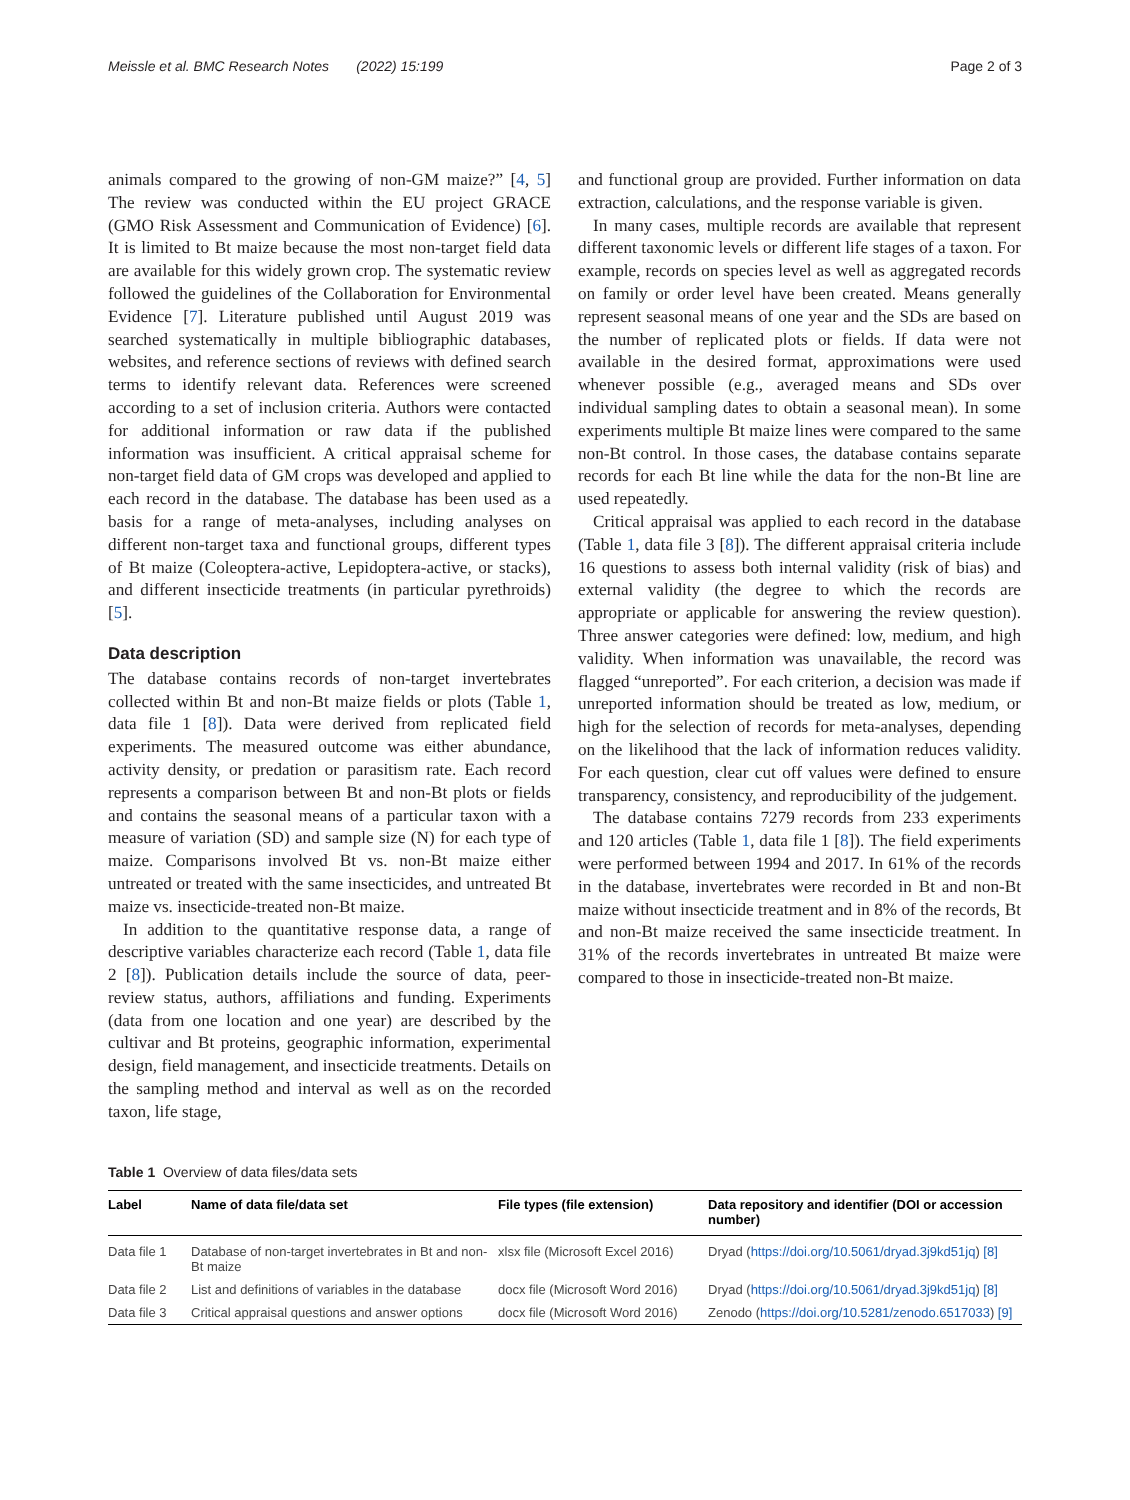Meissle et al. BMC Research Notes (2022) 15:199 Page 2 of 3
animals compared to the growing of non-GM maize?” [4, 5] The review was conducted within the EU project GRACE (GMO Risk Assessment and Communication of Evidence) [6]. It is limited to Bt maize because the most non-target field data are available for this widely grown crop. The systematic review followed the guidelines of the Collaboration for Environmental Evidence [7]. Literature published until August 2019 was searched systematically in multiple bibliographic databases, websites, and reference sections of reviews with defined search terms to identify relevant data. References were screened according to a set of inclusion criteria. Authors were contacted for additional information or raw data if the published information was insufficient. A critical appraisal scheme for non-target field data of GM crops was developed and applied to each record in the database. The database has been used as a basis for a range of meta-analyses, including analyses on different non-target taxa and functional groups, different types of Bt maize (Coleoptera-active, Lepidoptera-active, or stacks), and different insecticide treatments (in particular pyrethroids) [5].
Data description
The database contains records of non-target invertebrates collected within Bt and non-Bt maize fields or plots (Table 1, data file 1 [8]). Data were derived from replicated field experiments. The measured outcome was either abundance, activity density, or predation or parasitism rate. Each record represents a comparison between Bt and non-Bt plots or fields and contains the seasonal means of a particular taxon with a measure of variation (SD) and sample size (N) for each type of maize. Comparisons involved Bt vs. non-Bt maize either untreated or treated with the same insecticides, and untreated Bt maize vs. insecticide-treated non-Bt maize.
In addition to the quantitative response data, a range of descriptive variables characterize each record (Table 1, data file 2 [8]). Publication details include the source of data, peer-review status, authors, affiliations and funding. Experiments (data from one location and one year) are described by the cultivar and Bt proteins, geographic information, experimental design, field management, and insecticide treatments. Details on the sampling method and interval as well as on the recorded taxon, life stage,
and functional group are provided. Further information on data extraction, calculations, and the response variable is given.
In many cases, multiple records are available that represent different taxonomic levels or different life stages of a taxon. For example, records on species level as well as aggregated records on family or order level have been created. Means generally represent seasonal means of one year and the SDs are based on the number of replicated plots or fields. If data were not available in the desired format, approximations were used whenever possible (e.g., averaged means and SDs over individual sampling dates to obtain a seasonal mean). In some experiments multiple Bt maize lines were compared to the same non-Bt control. In those cases, the database contains separate records for each Bt line while the data for the non-Bt line are used repeatedly.
Critical appraisal was applied to each record in the database (Table 1, data file 3 [8]). The different appraisal criteria include 16 questions to assess both internal validity (risk of bias) and external validity (the degree to which the records are appropriate or applicable for answering the review question). Three answer categories were defined: low, medium, and high validity. When information was unavailable, the record was flagged “unreported”. For each criterion, a decision was made if unreported information should be treated as low, medium, or high for the selection of records for meta-analyses, depending on the likelihood that the lack of information reduces validity. For each question, clear cut off values were defined to ensure transparency, consistency, and reproducibility of the judgement.
The database contains 7279 records from 233 experiments and 120 articles (Table 1, data file 1 [8]). The field experiments were performed between 1994 and 2017. In 61% of the records in the database, invertebrates were recorded in Bt and non-Bt maize without insecticide treatment and in 8% of the records, Bt and non-Bt maize received the same insecticide treatment. In 31% of the records invertebrates in untreated Bt maize were compared to those in insecticide-treated non-Bt maize.
Table 1 Overview of data files/data sets
| Label | Name of data file/data set | File types (file extension) | Data repository and identifier (DOI or accession number) |
| --- | --- | --- | --- |
| Data file 1 | Database of non-target invertebrates in Bt and non-Bt maize | xlsx file (Microsoft Excel 2016) | Dryad ( https://doi.org/10.5061/dryad.3j9kd51jq ) [8] |
| Data file 2 | List and definitions of variables in the database | docx file (Microsoft Word 2016) | Dryad ( https://doi.org/10.5061/dryad.3j9kd51jq ) [8] |
| Data file 3 | Critical appraisal questions and answer options | docx file (Microsoft Word 2016) | Zenodo ( https://doi.org/10.5281/zenodo.6517033 ) [9] |